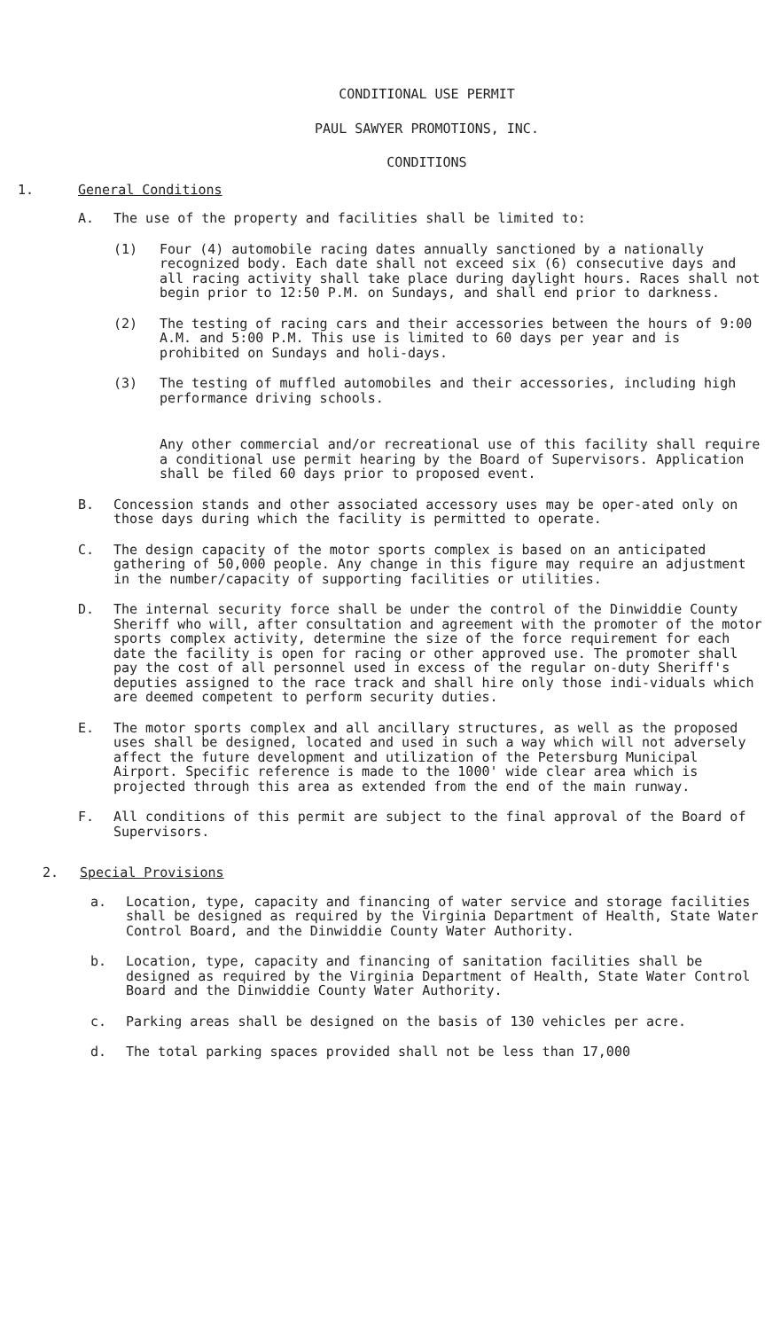CONDITIONAL USE PERMIT
PAUL SAWYER PROMOTIONS, INC.
CONDITIONS
1. General Conditions
A. The use of the property and facilities shall be limited to:
(1) Four (4) automobile racing dates annually sanctioned by a nationally recognized body. Each date shall not exceed six (6) consecutive days and all racing activity shall take place during daylight hours. Races shall not begin prior to 12:50 P.M. on Sundays, and shall end prior to darkness.
(2) The testing of racing cars and their accessories between the hours of 9:00 A.M. and 5:00 P.M. This use is limited to 60 days per year and is prohibited on Sundays and holi-days.
(3) The testing of muffled automobiles and their accessories, including high performance driving schools.
Any other commercial and/or recreational use of this facility shall require a conditional use permit hearing by the Board of Supervisors. Application shall be filed 60 days prior to proposed event.
B. Concession stands and other associated accessory uses may be oper-ated only on those days during which the facility is permitted to operate.
C. The design capacity of the motor sports complex is based on an anticipated gathering of 50,000 people. Any change in this figure may require an adjustment in the number/capacity of supporting facilities or utilities.
D. The internal security force shall be under the control of the Dinwiddie County Sheriff who will, after consultation and agreement with the promoter of the motor sports complex activity, determine the size of the force requirement for each date the facility is open for racing or other approved use. The promoter shall pay the cost of all personnel used in excess of the regular on-duty Sheriff's deputies assigned to the race track and shall hire only those indi-viduals which are deemed competent to perform security duties.
E. The motor sports complex and all ancillary structures, as well as the proposed uses shall be designed, located and used in such a way which will not adversely affect the future development and utilization of the Petersburg Municipal Airport. Specific reference is made to the 1000' wide clear area which is projected through this area as extended from the end of the main runway.
F. All conditions of this permit are subject to the final approval of the Board of Supervisors.
2. Special Provisions
a. Location, type, capacity and financing of water service and storage facilities shall be designed as required by the Virginia Department of Health, State Water Control Board, and the Dinwiddie County Water Authority.
b. Location, type, capacity and financing of sanitation facilities shall be designed as required by the Virginia Department of Health, State Water Control Board and the Dinwiddie County Water Authority.
c. Parking areas shall be designed on the basis of 130 vehicles per acre.
d. The total parking spaces provided shall not be less than 17,000